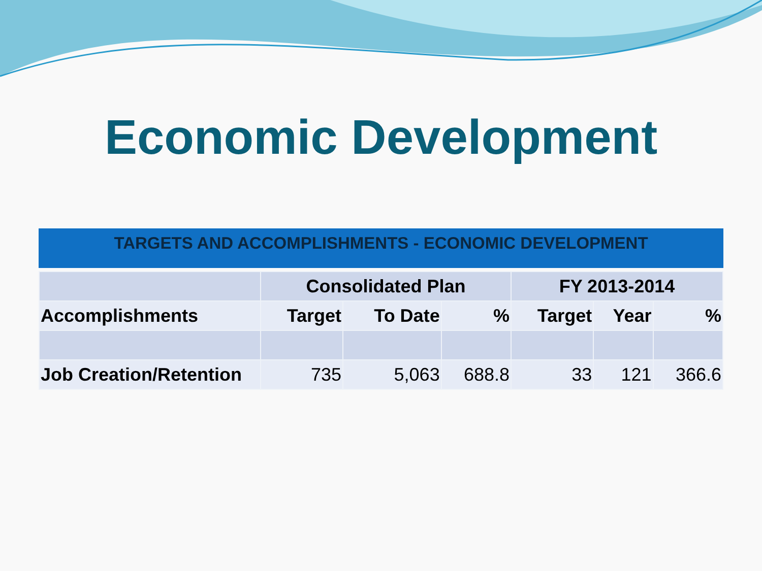Economic Development
TARGETS AND ACCOMPLISHMENTS - ECONOMIC DEVELOPMENT
| | Consolidated Plan | | | FY 2013-2014 | | |
| --- | --- | --- | --- | --- | --- | --- |
| Accomplishments | Target | To Date | % | Target | Year | % |
| Job Creation/Retention | 735 | 5,063 | 688.8 | 33 | 121 | 366.6 |